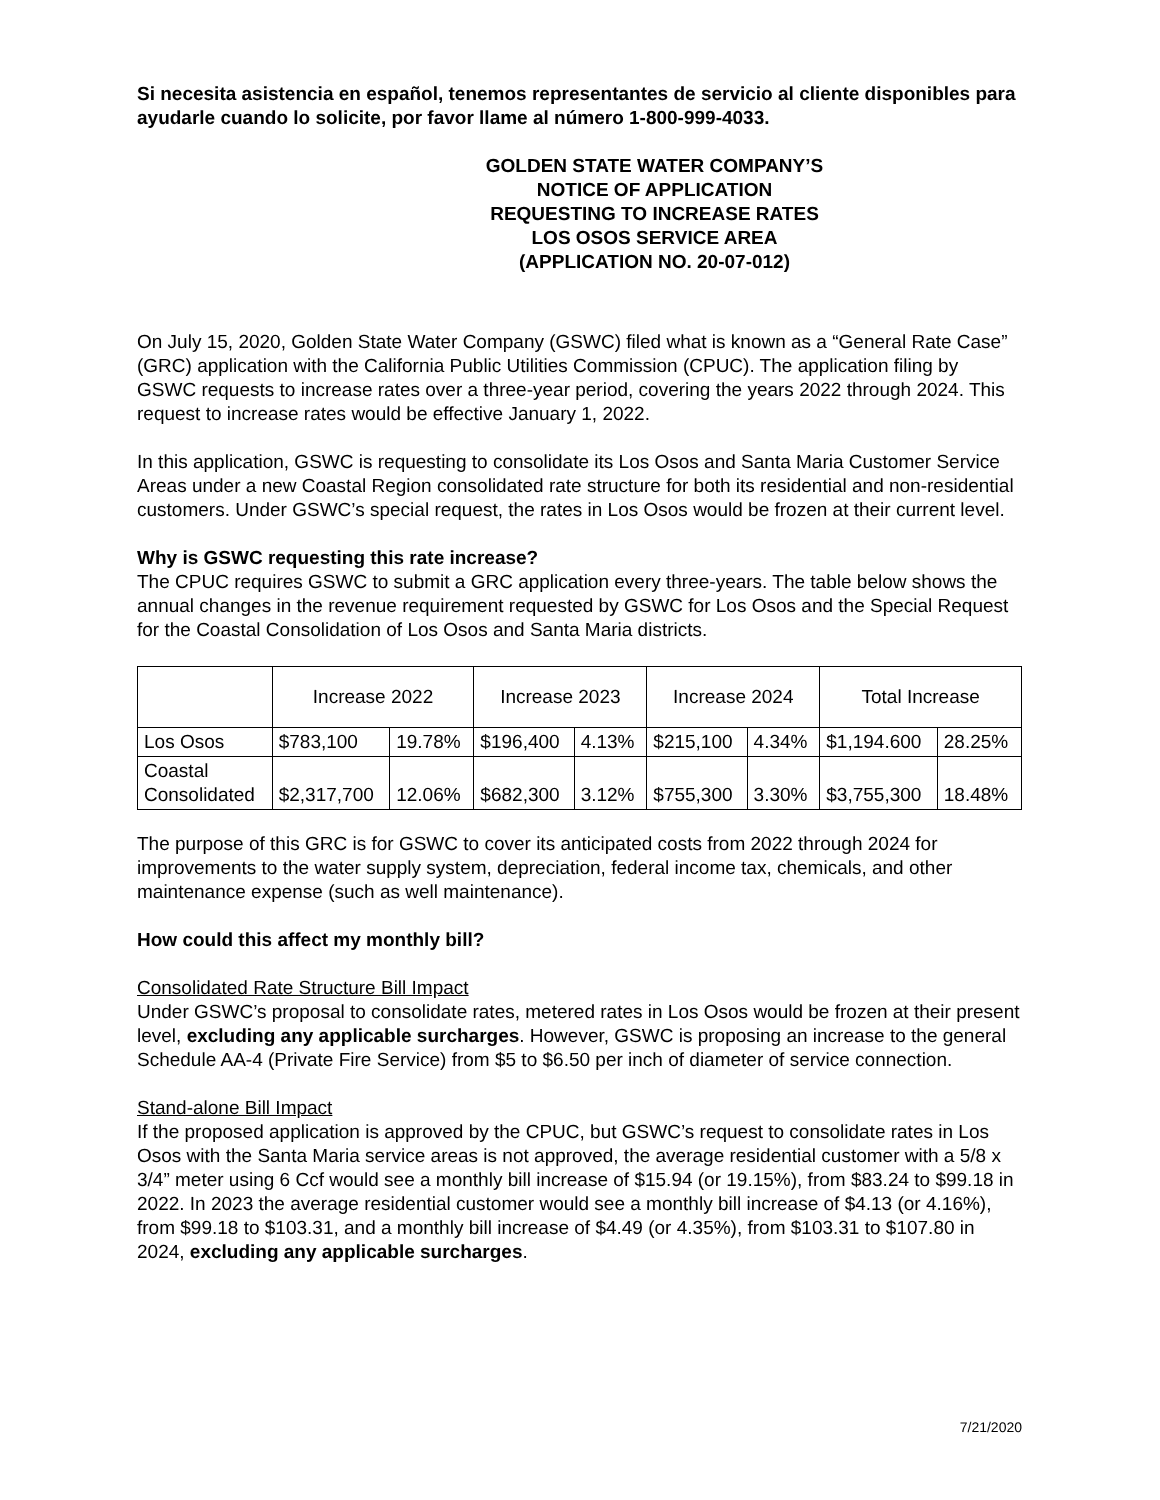Si necesita asistencia en español, tenemos representantes de servicio al cliente disponibles para ayudarle cuando lo solicite, por favor llame al número 1-800-999-4033.
GOLDEN STATE WATER COMPANY’S
NOTICE OF APPLICATION
REQUESTING TO INCREASE RATES
LOS OSOS SERVICE AREA
(APPLICATION NO. 20-07-012)
On July 15, 2020, Golden State Water Company (GSWC) filed what is known as a “General Rate Case” (GRC) application with the California Public Utilities Commission (CPUC). The application filing by GSWC requests to increase rates over a three-year period, covering the years 2022 through 2024. This request to increase rates would be effective January 1, 2022.
In this application, GSWC is requesting to consolidate its Los Osos and Santa Maria Customer Service Areas under a new Coastal Region consolidated rate structure for both its residential and non-residential customers. Under GSWC’s special request, the rates in Los Osos would be frozen at their current level.
Why is GSWC requesting this rate increase?
The CPUC requires GSWC to submit a GRC application every three-years. The table below shows the annual changes in the revenue requirement requested by GSWC for Los Osos and the Special Request for the Coastal Consolidation of Los Osos and Santa Maria districts.
| | Increase 2022 | | Increase 2023 | | Increase 2024 | | Total Increase | |
| Los Osos | $783,100 | 19.78% | $196,400 | 4.13% | $215,100 | 4.34% | $1,194.600 | 28.25% |
| Coastal Consolidated | $2,317,700 | 12.06% | $682,300 | 3.12% | $755,300 | 3.30% | $3,755,300 | 18.48% |
The purpose of this GRC is for GSWC to cover its anticipated costs from 2022 through 2024 for improvements to the water supply system, depreciation, federal income tax, chemicals, and other maintenance expense (such as well maintenance).
How could this affect my monthly bill?
Consolidated Rate Structure Bill Impact
Under GSWC’s proposal to consolidate rates, metered rates in Los Osos would be frozen at their present level, excluding any applicable surcharges. However, GSWC is proposing an increase to the general Schedule AA-4 (Private Fire Service) from $5 to $6.50 per inch of diameter of service connection.
Stand-alone Bill Impact
If the proposed application is approved by the CPUC, but GSWC’s request to consolidate rates in Los Osos with the Santa Maria service areas is not approved, the average residential customer with a 5/8 x 3/4” meter using 6 Ccf would see a monthly bill increase of $15.94 (or 19.15%), from $83.24 to $99.18 in 2022. In 2023 the average residential customer would see a monthly bill increase of $4.13 (or 4.16%), from $99.18 to $103.31, and a monthly bill increase of $4.49 (or 4.35%), from $103.31 to $107.80 in 2024, excluding any applicable surcharges.
7/21/2020